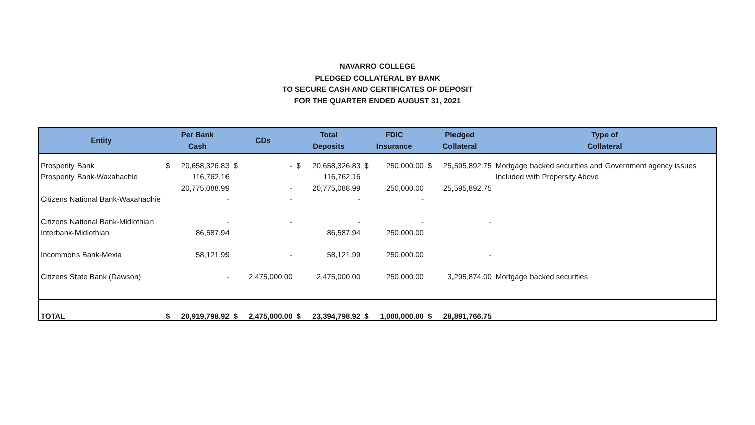NAVARRO COLLEGE
PLEDGED COLLATERAL BY BANK
TO SECURE CASH AND CERTIFICATES OF DEPOSIT
FOR THE QUARTER ENDED AUGUST 31, 2021
| Entity | Per Bank Cash | | CDs | | Total Deposits | | FDIC Insurance | | Pledged Collateral | | Type of Collateral |
| --- | --- | --- | --- | --- | --- | --- | --- | --- | --- | --- | --- |
| Prosperity Bank | $ | 20,658,326.83 | $ | - | $ | 20,658,326.83 | $ | 250,000.00 | $ | 25,595,892.75 | Mortgage backed securities and Government agency issues |
| Prosperity Bank-Waxahachie | | 116,762.16 | | | | 116,762.16 | | | | | Included with Propersity Above |
| | | 20,775,088.99 | | - | | 20,775,088.99 | | 250,000.00 | | 25,595,892.75 | |
| Citizens National Bank-Waxahachie | | - | | - | | - | | - | | | |
| Citizens National Bank-Midlothian | | - | | - | | - | | - | | - | |
| Interbank-Midlothian | | 86,587.94 | | | | 86,587.94 | | 250,000.00 | | | |
| Incommons Bank-Mexia | | 58,121.99 | | - | | 58,121.99 | | 250,000.00 | | - | |
| Citizens State Bank (Dawson) | | - | | 2,475,000.00 | | 2,475,000.00 | | 250,000.00 | | 3,295,874.00 | Mortgage backed securities |
| TOTAL | $ | 20,919,798.92 | $ | 2,475,000.00 | $ | 23,394,798.92 | $ | 1,000,000.00 | $ | 28,891,766.75 | |